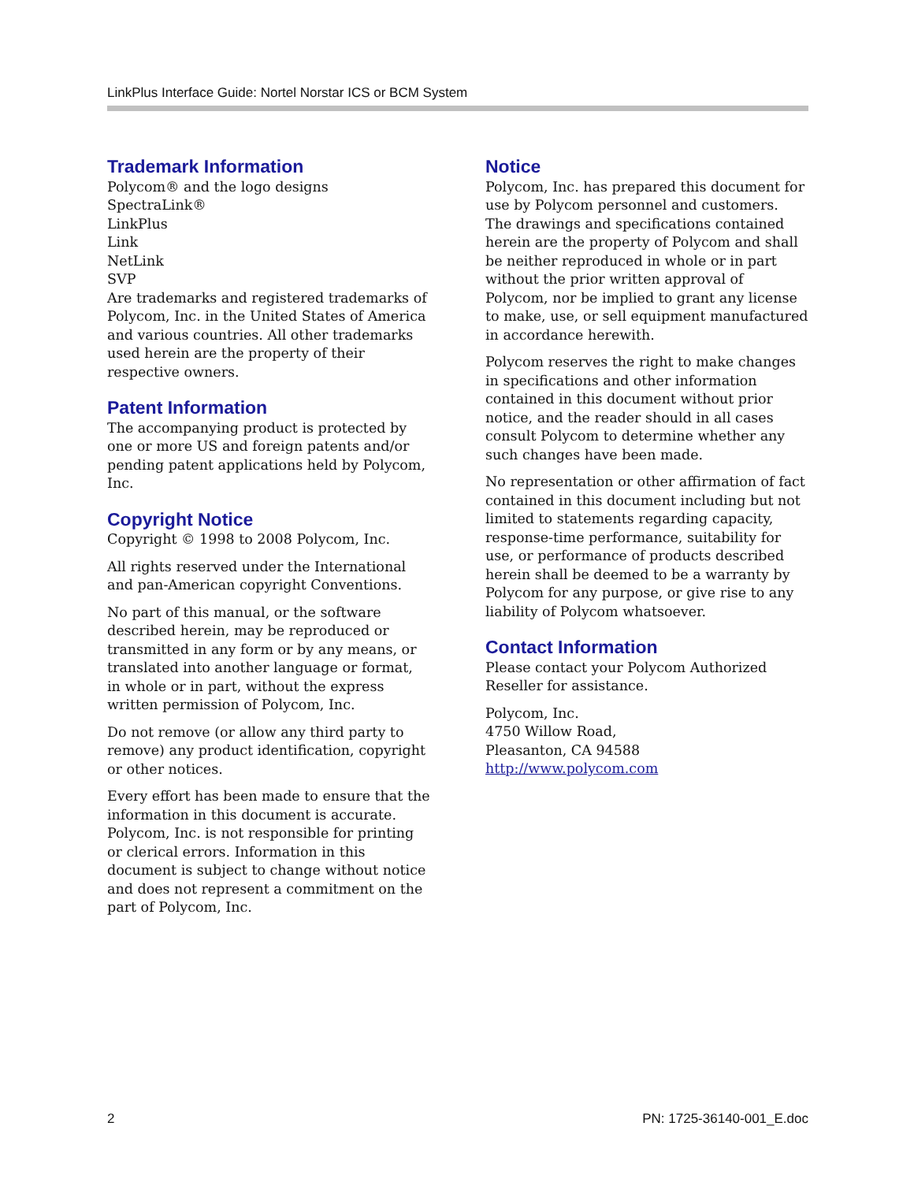LinkPlus Interface Guide: Nortel Norstar ICS or BCM System
Trademark Information
Polycom® and the logo designs
SpectraLink®
LinkPlus
Link
NetLink
SVP
Are trademarks and registered trademarks of Polycom, Inc. in the United States of America and various countries. All other trademarks used herein are the property of their respective owners.
Patent Information
The accompanying product is protected by one or more US and foreign patents and/or pending patent applications held by Polycom, Inc.
Copyright Notice
Copyright © 1998 to 2008 Polycom, Inc.
All rights reserved under the International and pan-American copyright Conventions.
No part of this manual, or the software described herein, may be reproduced or transmitted in any form or by any means, or translated into another language or format, in whole or in part, without the express written permission of Polycom, Inc.
Do not remove (or allow any third party to remove) any product identification, copyright or other notices.
Every effort has been made to ensure that the information in this document is accurate. Polycom, Inc. is not responsible for printing or clerical errors. Information in this document is subject to change without notice and does not represent a commitment on the part of Polycom, Inc.
Notice
Polycom, Inc. has prepared this document for use by Polycom personnel and customers. The drawings and specifications contained herein are the property of Polycom and shall be neither reproduced in whole or in part without the prior written approval of Polycom, nor be implied to grant any license to make, use, or sell equipment manufactured in accordance herewith.
Polycom reserves the right to make changes in specifications and other information contained in this document without prior notice, and the reader should in all cases consult Polycom to determine whether any such changes have been made.
No representation or other affirmation of fact contained in this document including but not limited to statements regarding capacity, response-time performance, suitability for use, or performance of products described herein shall be deemed to be a warranty by Polycom for any purpose, or give rise to any liability of Polycom whatsoever.
Contact Information
Please contact your Polycom Authorized Reseller for assistance.
Polycom, Inc.
4750 Willow Road,
Pleasanton, CA 94588
http://www.polycom.com
2 PN: 1725-36140-001_E.doc